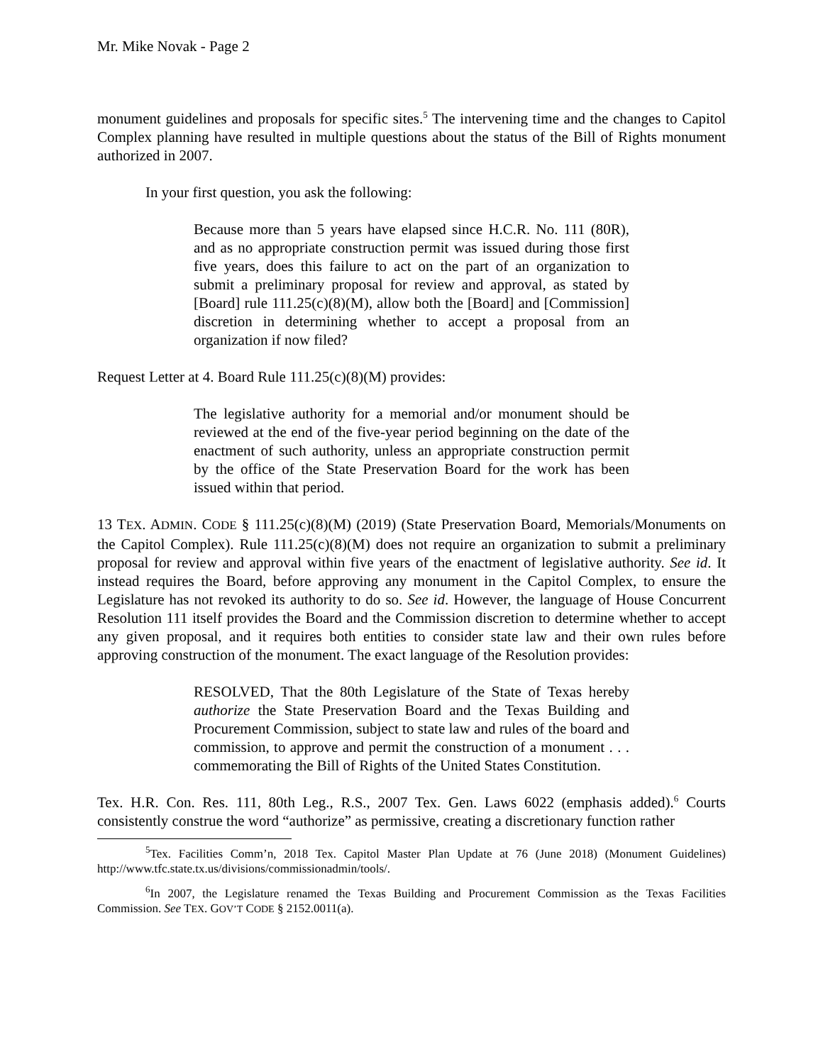Mr. Mike Novak - Page 2
monument guidelines and proposals for specific sites.<sup>5</sup> The intervening time and the changes to Capitol Complex planning have resulted in multiple questions about the status of the Bill of Rights monument authorized in 2007.
In your first question, you ask the following:
Because more than 5 years have elapsed since H.C.R. No. 111 (80R), and as no appropriate construction permit was issued during those first five years, does this failure to act on the part of an organization to submit a preliminary proposal for review and approval, as stated by [Board] rule 111.25(c)(8)(M), allow both the [Board] and [Commission] discretion in determining whether to accept a proposal from an organization if now filed?
Request Letter at 4. Board Rule 111.25(c)(8)(M) provides:
The legislative authority for a memorial and/or monument should be reviewed at the end of the five-year period beginning on the date of the enactment of such authority, unless an appropriate construction permit by the office of the State Preservation Board for the work has been issued within that period.
13 TEX. ADMIN. CODE § 111.25(c)(8)(M) (2019) (State Preservation Board, Memorials/Monuments on the Capitol Complex). Rule 111.25(c)(8)(M) does not require an organization to submit a preliminary proposal for review and approval within five years of the enactment of legislative authority. See id. It instead requires the Board, before approving any monument in the Capitol Complex, to ensure the Legislature has not revoked its authority to do so. See id. However, the language of House Concurrent Resolution 111 itself provides the Board and the Commission discretion to determine whether to accept any given proposal, and it requires both entities to consider state law and their own rules before approving construction of the monument. The exact language of the Resolution provides:
RESOLVED, That the 80th Legislature of the State of Texas hereby authorize the State Preservation Board and the Texas Building and Procurement Commission, subject to state law and rules of the board and commission, to approve and permit the construction of a monument . . . commemorating the Bill of Rights of the United States Constitution.
Tex. H.R. Con. Res. 111, 80th Leg., R.S., 2007 Tex. Gen. Laws 6022 (emphasis added).<sup>6</sup> Courts consistently construe the word “authorize” as permissive, creating a discretionary function rather
<sup>5</sup> Tex. Facilities Comm’n, 2018 Tex. Capitol Master Plan Update at 76 (June 2018) (Monument Guidelines) http://www.tfc.state.tx.us/divisions/commissionadmin/tools/.
<sup>6</sup> In 2007, the Legislature renamed the Texas Building and Procurement Commission as the Texas Facilities Commission. See TEX. GOV’T CODE § 2152.0011(a).